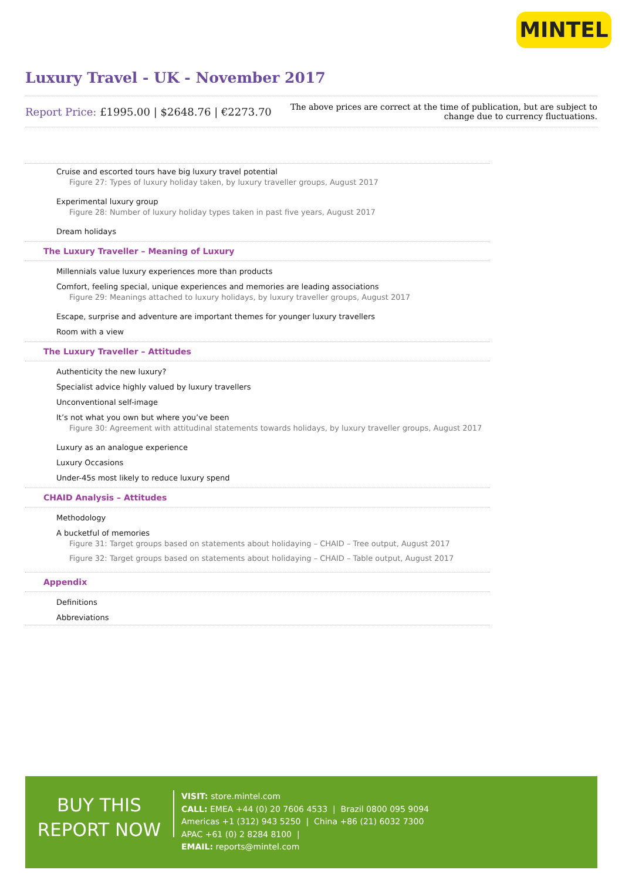MINTEL
Luxury Travel - UK - November 2017
Report Price: £1995.00 | $2648.76 | €2273.70
The above prices are correct at the time of publication, but are subject to
change due to currency fluctuations.
Cruise and escorted tours have big luxury travel potential
Figure 27: Types of luxury holiday taken, by luxury traveller groups, August 2017
Experimental luxury group
Figure 28: Number of luxury holiday types taken in past five years, August 2017
Dream holidays
The Luxury Traveller – Meaning of Luxury
Millennials value luxury experiences more than products
Comfort, feeling special, unique experiences and memories are leading associations
Figure 29: Meanings attached to luxury holidays, by luxury traveller groups, August 2017
Escape, surprise and adventure are important themes for younger luxury travellers
Room with a view
The Luxury Traveller – Attitudes
Authenticity the new luxury?
Specialist advice highly valued by luxury travellers
Unconventional self-image
It’s not what you own but where you’ve been
Figure 30: Agreement with attitudinal statements towards holidays, by luxury traveller groups, August 2017
Luxury as an analogue experience
Luxury Occasions
Under-45s most likely to reduce luxury spend
CHAID Analysis – Attitudes
Methodology
A bucketful of memories
Figure 31: Target groups based on statements about holidaying – CHAID – Tree output, August 2017
Figure 32: Target groups based on statements about holidaying – CHAID – Table output, August 2017
Appendix
Definitions
Abbreviations
BUY THIS
REPORT NOW
VISIT: store.mintel.com
CALL: EMEA +44 (0) 20 7606 4533 | Brazil 0800 095 9094
Americas +1 (312) 943 5250 | China +86 (21) 6032 7300
APAC +61 (0) 2 8284 8100 |
EMAIL: reports@mintel.com